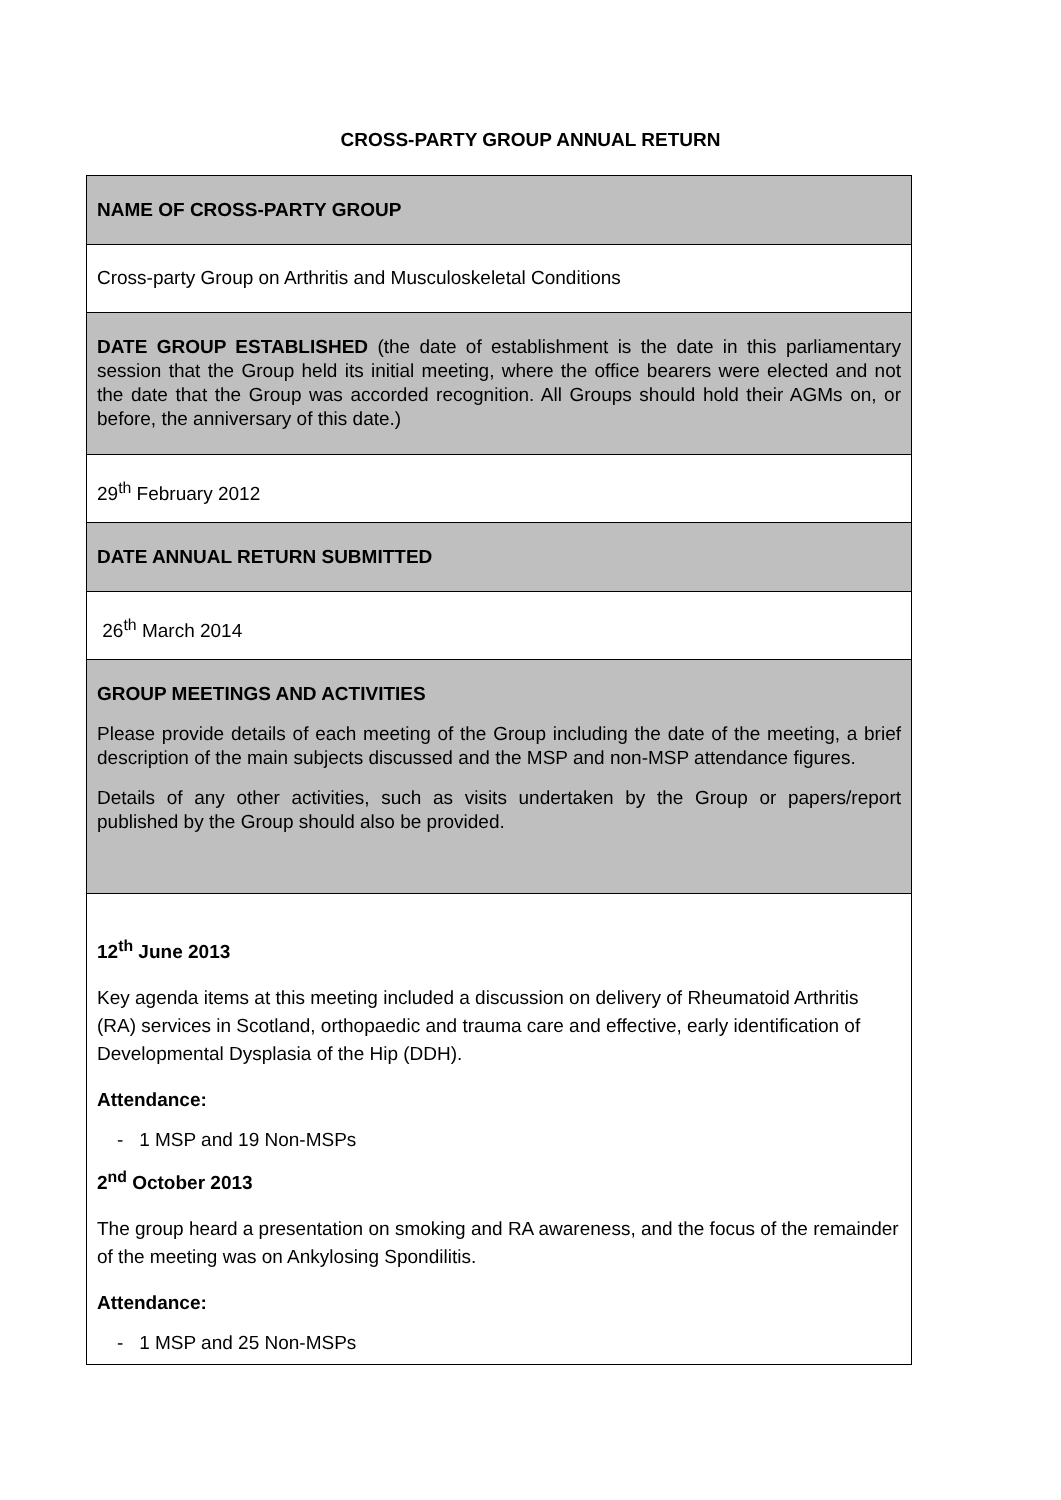CROSS-PARTY GROUP ANNUAL RETURN
| NAME OF CROSS-PARTY GROUP |
| Cross-party Group on Arthritis and Musculoskeletal Conditions |
| DATE GROUP ESTABLISHED (the date of establishment is the date in this parliamentary session that the Group held its initial meeting, where the office bearers were elected and not the date that the Group was accorded recognition. All Groups should hold their AGMs on, or before, the anniversary of this date.) |
| 29<sup>th</sup> February 2012 |
| DATE ANNUAL RETURN SUBMITTED |
| 26<sup>th</sup> March 2014 |
| GROUP MEETINGS AND ACTIVITIES Please provide details of each meeting of the Group including the date of the meeting, a brief description of the main subjects discussed and the MSP and non-MSP attendance figures. Details of any other activities, such as visits undertaken by the Group or papers/report published by the Group should also be provided. |
| 12<sup>th</sup> June 2013 Key agenda items at this meeting included a discussion on delivery of Rheumatoid Arthritis (RA) services in Scotland, orthopaedic and trauma care and effective, early identification of Developmental Dysplasia of the Hip (DDH). Attendance: - 1 MSP and 19 Non-MSPs 2<sup>nd</sup> October 2013 The group heard a presentation on smoking and RA awareness, and the focus of the remainder of the meeting was on Ankylosing Spondilitis. Attendance: - 1 MSP and 25 Non-MSPs |